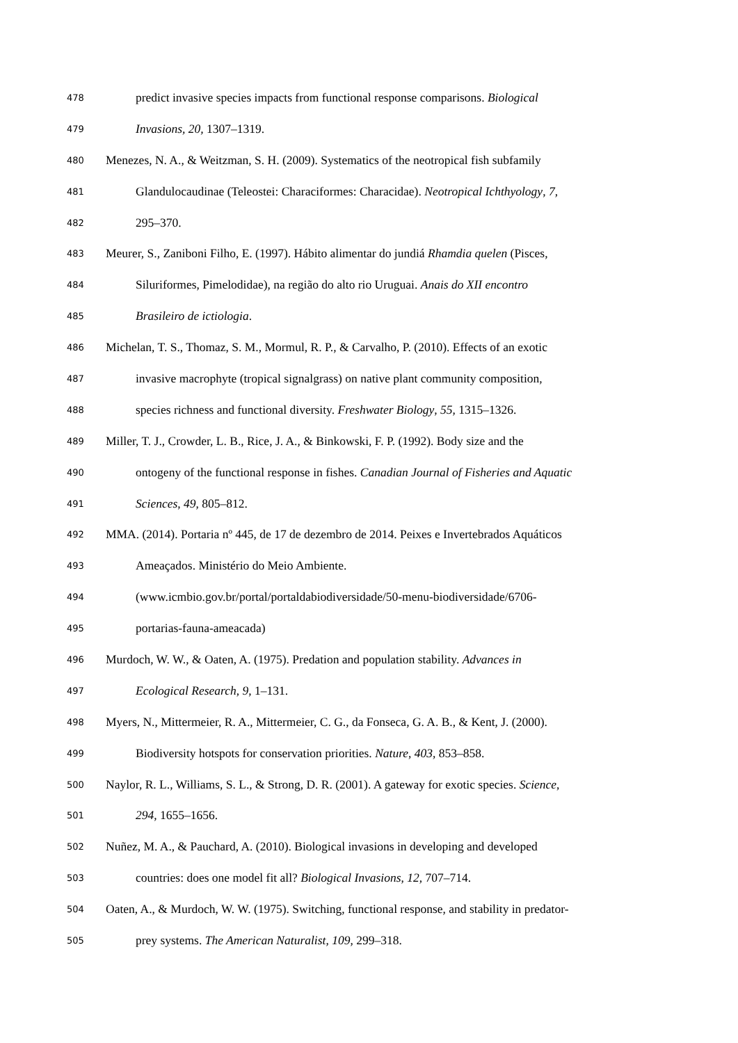478 predict invasive species impacts from functional response comparisons. Biological
479 Invasions, 20, 1307–1319.
480 Menezes, N. A., & Weitzman, S. H. (2009). Systematics of the neotropical fish subfamily
481 Glandulocaudinae (Teleostei: Characiformes: Characidae). Neotropical Ichthyology, 7,
482 295–370.
483 Meurer, S., Zaniboni Filho, E. (1997). Hábito alimentar do jundiá Rhamdia quelen (Pisces,
484 Siluriformes, Pimelodidae), na região do alto rio Uruguai. Anais do XII encontro
485 Brasileiro de ictiologia.
486 Michelan, T. S., Thomaz, S. M., Mormul, R. P., & Carvalho, P. (2010). Effects of an exotic
487 invasive macrophyte (tropical signalgrass) on native plant community composition,
488 species richness and functional diversity. Freshwater Biology, 55, 1315–1326.
489 Miller, T. J., Crowder, L. B., Rice, J. A., & Binkowski, F. P. (1992). Body size and the
490 ontogeny of the functional response in fishes. Canadian Journal of Fisheries and Aquatic
491 Sciences, 49, 805–812.
492 MMA. (2014). Portaria nº 445, de 17 de dezembro de 2014. Peixes e Invertebrados Aquáticos
493 Ameaçados. Ministério do Meio Ambiente.
494 (www.icmbio.gov.br/portal/portaldabiodiversidade/50-menu-biodiversidade/6706-
495 portarias-fauna-ameacada)
496 Murdoch, W. W., & Oaten, A. (1975). Predation and population stability. Advances in
497 Ecological Research, 9, 1–131.
498 Myers, N., Mittermeier, R. A., Mittermeier, C. G., da Fonseca, G. A. B., & Kent, J. (2000).
499 Biodiversity hotspots for conservation priorities. Nature, 403, 853–858.
500 Naylor, R. L., Williams, S. L., & Strong, D. R. (2001). A gateway for exotic species. Science,
501 294, 1655–1656.
502 Nuñez, M. A., & Pauchard, A. (2010). Biological invasions in developing and developed
503 countries: does one model fit all? Biological Invasions, 12, 707–714.
504 Oaten, A., & Murdoch, W. W. (1975). Switching, functional response, and stability in predator-
505 prey systems. The American Naturalist, 109, 299–318.